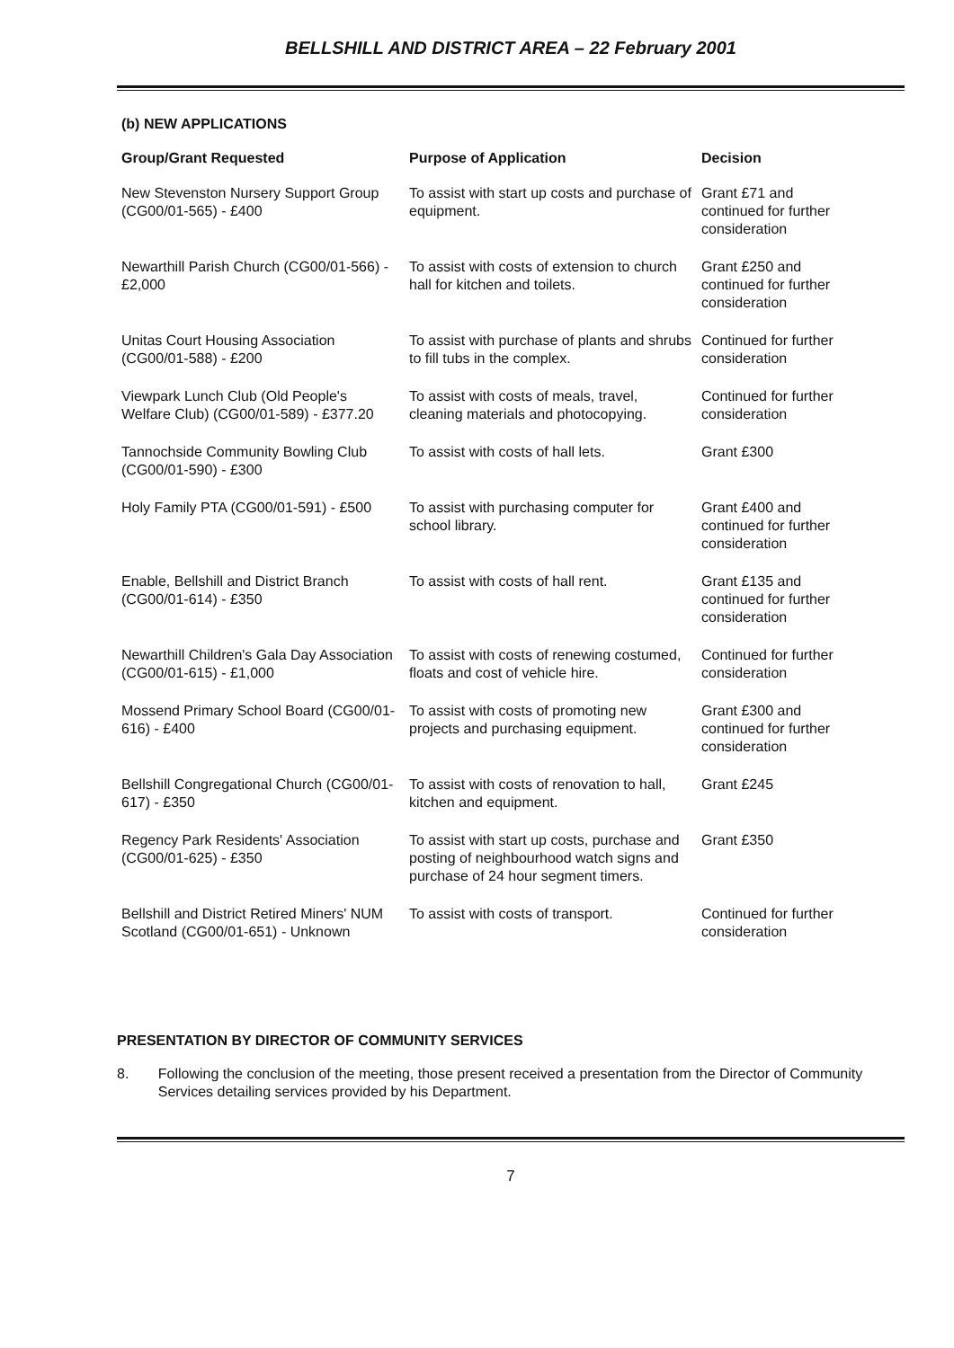BELLSHILL AND DISTRICT AREA – 22 February 2001
(b) NEW APPLICATIONS
| Group/Grant Requested | Purpose of Application | Decision |
| --- | --- | --- |
| New Stevenston Nursery Support Group (CG00/01-565) - £400 | To assist with start up costs and purchase of equipment. | Grant £71 and continued for further consideration |
| Newarthill Parish Church (CG00/01-566) - £2,000 | To assist with costs of extension to church hall for kitchen and toilets. | Grant £250 and continued for further consideration |
| Unitas Court Housing Association (CG00/01-588) - £200 | To assist with purchase of plants and shrubs to fill tubs in the complex. | Continued for further consideration |
| Viewpark Lunch Club (Old People's Welfare Club) (CG00/01-589) - £377.20 | To assist with costs of meals, travel, cleaning materials and photocopying. | Continued for further consideration |
| Tannochside Community Bowling Club (CG00/01-590) - £300 | To assist with costs of hall lets. | Grant £300 |
| Holy Family PTA (CG00/01-591) - £500 | To assist with purchasing computer for school library. | Grant £400 and continued for further consideration |
| Enable, Bellshill and District Branch (CG00/01-614) - £350 | To assist with costs of hall rent. | Grant £135 and continued for further consideration |
| Newarthill Children's Gala Day Association (CG00/01-615) - £1,000 | To assist with costs of renewing costumed, floats and cost of vehicle hire. | Continued for further consideration |
| Mossend Primary School Board (CG00/01-616) - £400 | To assist with costs of promoting new projects and purchasing equipment. | Grant £300 and continued for further consideration |
| Bellshill Congregational Church (CG00/01-617) - £350 | To assist with costs of renovation to hall, kitchen and equipment. | Grant £245 |
| Regency Park Residents' Association (CG00/01-625) - £350 | To assist with start up costs, purchase and posting of neighbourhood watch signs and purchase of 24 hour segment timers. | Grant £350 |
| Bellshill and District Retired Miners' NUM Scotland (CG00/01-651) - Unknown | To assist with costs of transport. | Continued for further consideration |
PRESENTATION BY DIRECTOR OF COMMUNITY SERVICES
8. Following the conclusion of the meeting, those present received a presentation from the Director of Community Services detailing services provided by his Department.
7